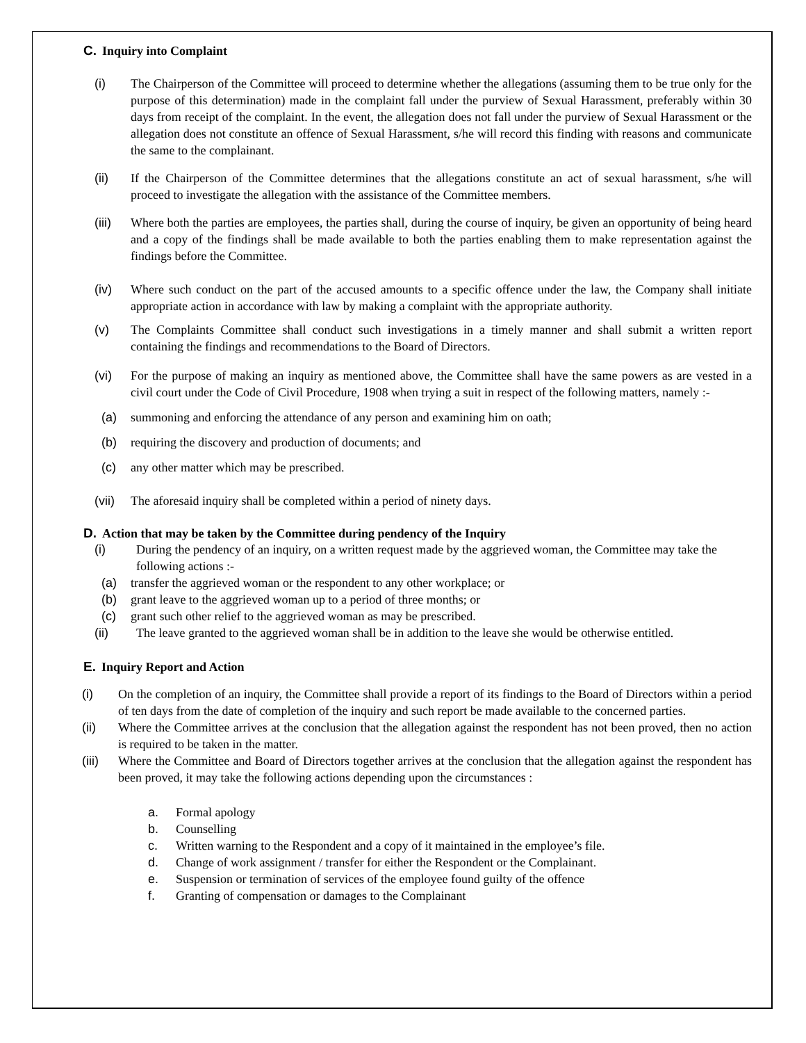C. Inquiry into Complaint
(i) The Chairperson of the Committee will proceed to determine whether the allegations (assuming them to be true only for the purpose of this determination) made in the complaint fall under the purview of Sexual Harassment, preferably within 30 days from receipt of the complaint. In the event, the allegation does not fall under the purview of Sexual Harassment or the allegation does not constitute an offence of Sexual Harassment, s/he will record this finding with reasons and communicate the same to the complainant.
(ii) If the Chairperson of the Committee determines that the allegations constitute an act of sexual harassment, s/he will proceed to investigate the allegation with the assistance of the Committee members.
(iii)
Where both the parties are employees, the parties shall, during the course of inquiry, be given an opportunity of being heard and a copy of the findings shall be made available to both the parties enabling them to make representation against the findings before the Committee.
(iv) Where such conduct on the part of the accused amounts to a specific offence under the law, the Company shall initiate appropriate action in accordance with law by making a complaint with the appropriate authority.
(v) The Complaints Committee shall conduct such investigations in a timely manner and shall submit a written report containing the findings and recommendations to the Board of Directors.
(vi) For the purpose of making an inquiry as mentioned above, the Committee shall have the same powers as are vested in a civil court under the Code of Civil Procedure, 1908 when trying a suit in respect of the following matters, namely :-
(a) summoning and enforcing the attendance of any person and examining him on oath;
(b) requiring the discovery and production of documents; and
(c) any other matter which may be prescribed.
(vii)
The aforesaid inquiry shall be completed within a period of ninety days.
D. Action that may be taken by the Committee during pendency of the Inquiry
(i) During the pendency of an inquiry, on a written request made by the aggrieved woman, the Committee may take the following actions :-
(a) transfer the aggrieved woman or the respondent to any other workplace; or
(b) grant leave to the aggrieved woman up to a period of three months; or
(c) grant such other relief to the aggrieved woman as may be prescribed.
(ii) The leave granted to the aggrieved woman shall be in addition to the leave she would be otherwise entitled.
E. Inquiry Report and Action
(i) On the completion of an inquiry, the Committee shall provide a report of its findings to the Board of Directors within a period of ten days from the date of completion of the inquiry and such report be made available to the concerned parties.
(ii) Where the Committee arrives at the conclusion that the allegation against the respondent has not been proved, then no action is required to be taken in the matter.
(iii)
Where the Committee and Board of Directors together arrives at the conclusion that the allegation against the respondent has been proved, it may take the following actions depending upon the circumstances :
a. Formal apology
b. Counselling
c. Written warning to the Respondent and a copy of it maintained in the employee’s file.
d. Change of work assignment / transfer for either the Respondent or the Complainant.
e. Suspension or termination of services of the employee found guilty of the offence
f. Granting of compensation or damages to the Complainant